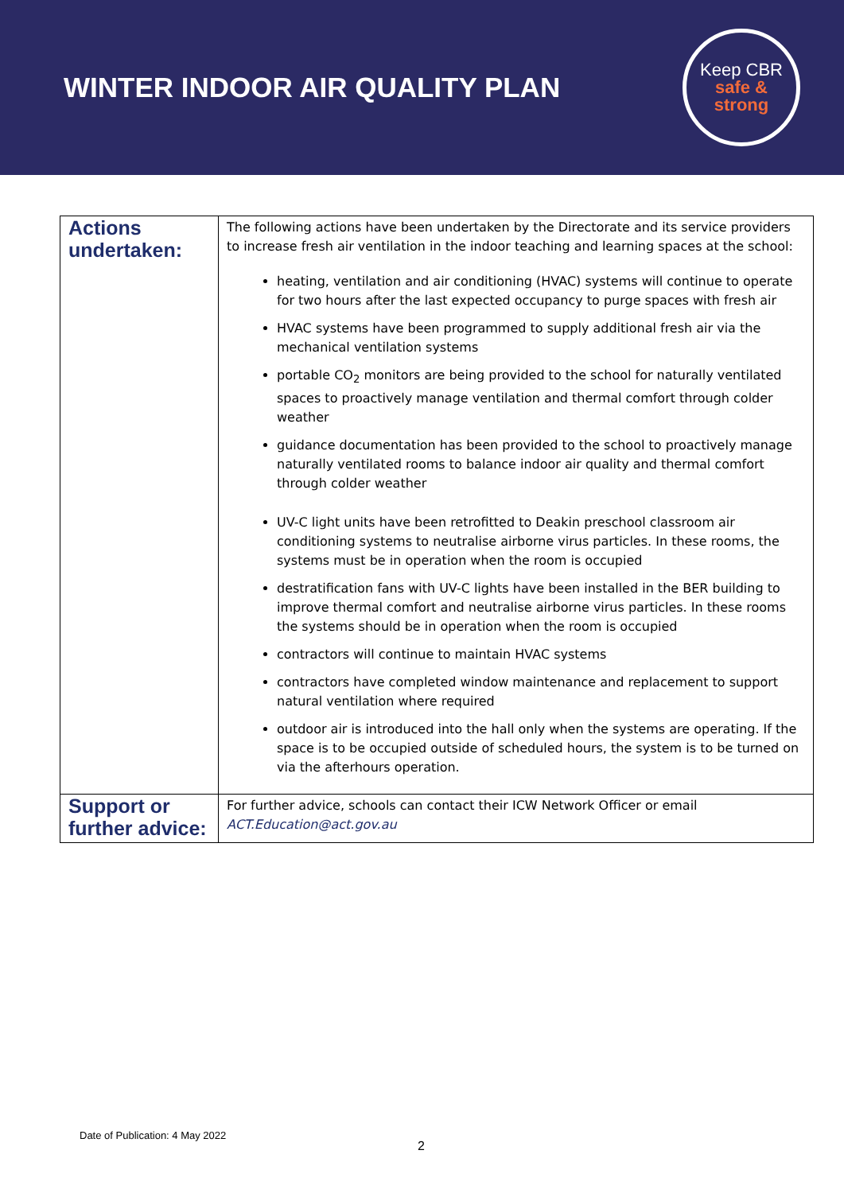WINTER INDOOR AIR QUALITY PLAN
Keep CBR
safe &
strong
| Actions undertaken: | The following actions have been undertaken by the Directorate and its service providers to increase fresh air ventilation in the indoor teaching and learning spaces at the school: heating, ventilation and air conditioning (HVAC) systems will continue to operate for two hours after the last expected occupancy to purge spaces with fresh air HVAC systems have been programmed to supply additional fresh air via the mechanical ventilation systems portable CO<sub>2</sub> monitors are being provided to the school for naturally ventilated spaces to proactively manage ventilation and thermal comfort through colder weather guidance documentation has been provided to the school to proactively manage naturally ventilated rooms to balance indoor air quality and thermal comfort through colder weather UV-C light units have been retrofitted to Deakin preschool classroom air conditioning systems to neutralise airborne virus particles. In these rooms, the systems must be in operation when the room is occupied destratification fans with UV-C lights have been installed in the BER building to improve thermal comfort and neutralise airborne virus particles. In these rooms the systems should be in operation when the room is occupied contractors will continue to maintain HVAC systems contractors have completed window maintenance and replacement to support natural ventilation where required outdoor air is introduced into the hall only when the systems are operating. If the space is to be occupied outside of scheduled hours, the system is to be turned on via the afterhours operation. |
| Support or further advice: | For further advice, schools can contact their ICW Network Officer or email ACT.Education@act.gov.au |
Date of Publication: 4 May 2022
2